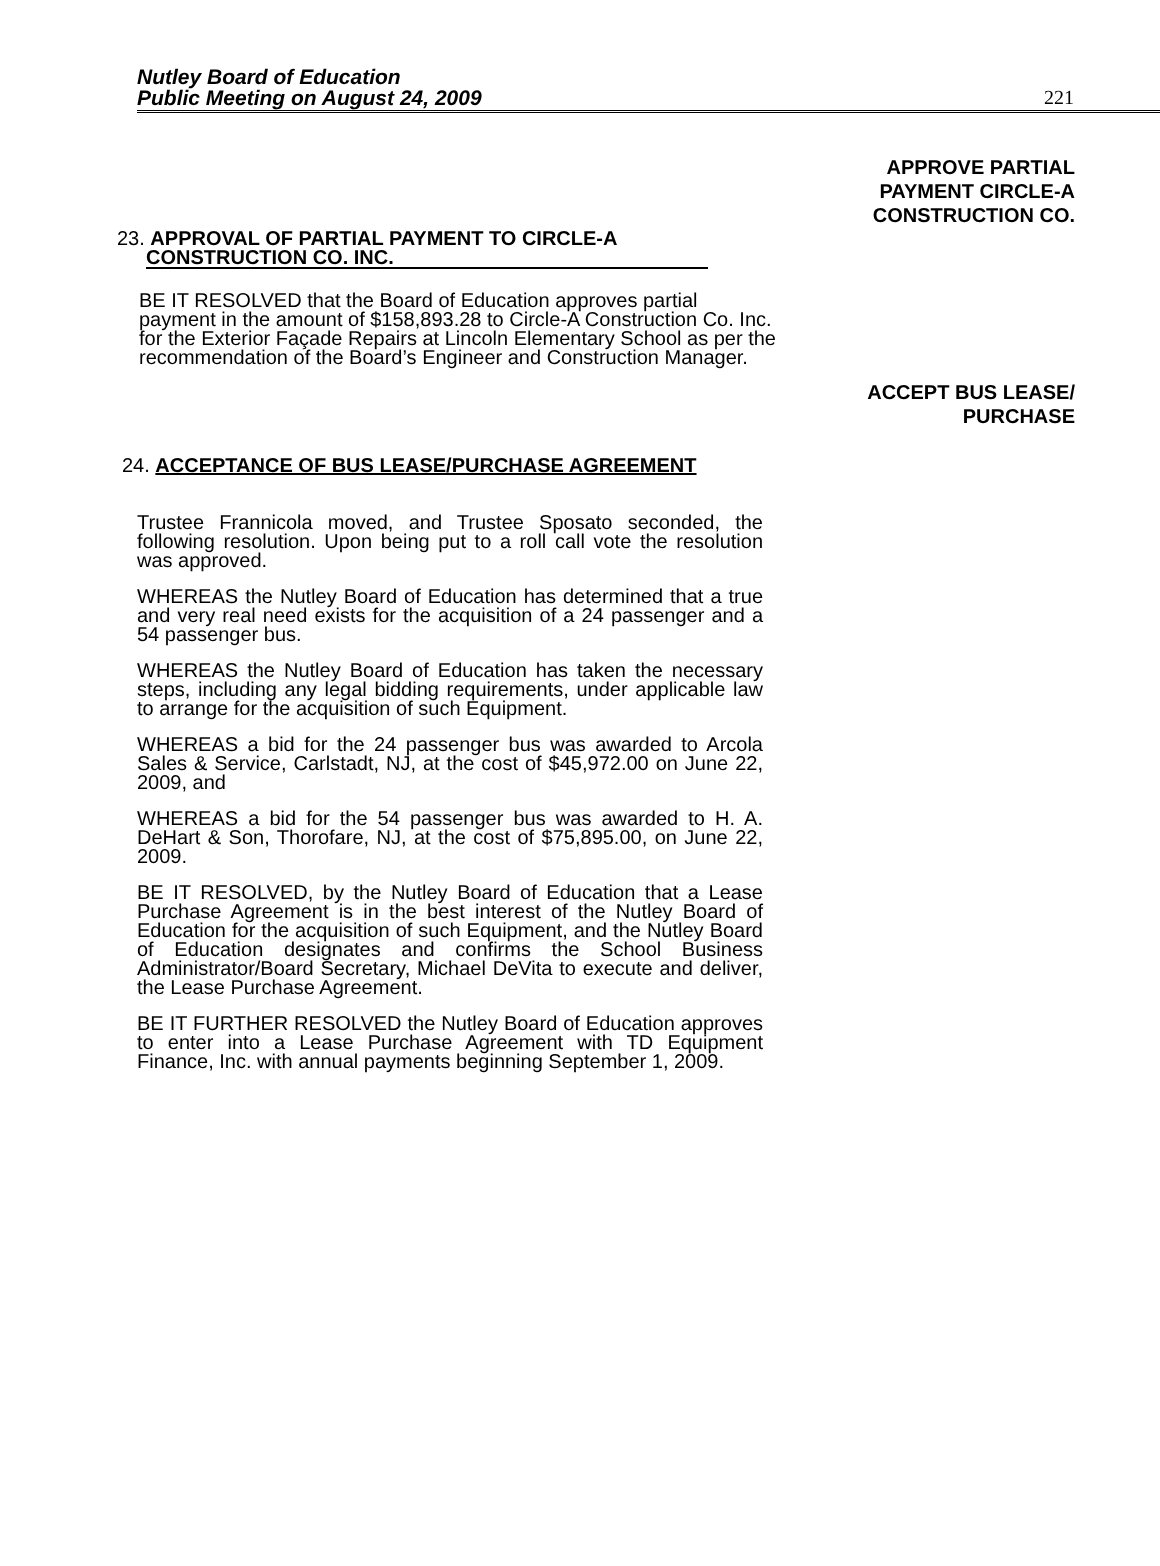Nutley Board of Education
Public Meeting on August 24, 2009
221
APPROVE PARTIAL
PAYMENT CIRCLE-A
CONSTRUCTION CO.
23. APPROVAL OF PARTIAL PAYMENT TO CIRCLE-A
CONSTRUCTION CO. INC.
BE IT RESOLVED that the Board of Education approves partial payment in the amount of $158,893.28 to Circle-A Construction Co. Inc. for the Exterior Façade Repairs at Lincoln Elementary School as per the recommendation of the Board’s Engineer and Construction Manager.
ACCEPT BUS LEASE/
PURCHASE
24. ACCEPTANCE OF BUS LEASE/PURCHASE AGREEMENT
Trustee Frannicola moved, and Trustee Sposato seconded, the following resolution. Upon being put to a roll call vote the resolution was approved.
WHEREAS the Nutley Board of Education has determined that a true and very real need exists for the acquisition of a 24 passenger and a 54 passenger bus.
WHEREAS the Nutley Board of Education has taken the necessary steps, including any legal bidding requirements, under applicable law to arrange for the acquisition of such Equipment.
WHEREAS a bid for the 24 passenger bus was awarded to Arcola Sales & Service, Carlstadt, NJ, at the cost of $45,972.00 on June 22, 2009, and
WHEREAS a bid for the 54 passenger bus was awarded to H. A. DeHart & Son, Thorofare, NJ, at the cost of $75,895.00, on June 22, 2009.
BE IT RESOLVED, by the Nutley Board of Education that a Lease Purchase Agreement is in the best interest of the Nutley Board of Education for the acquisition of such Equipment, and the Nutley Board of Education designates and confirms the School Business Administrator/Board Secretary, Michael DeVita to execute and deliver, the Lease Purchase Agreement.
BE IT FURTHER RESOLVED the Nutley Board of Education approves to enter into a Lease Purchase Agreement with TD Equipment Finance, Inc. with annual payments beginning September 1, 2009.